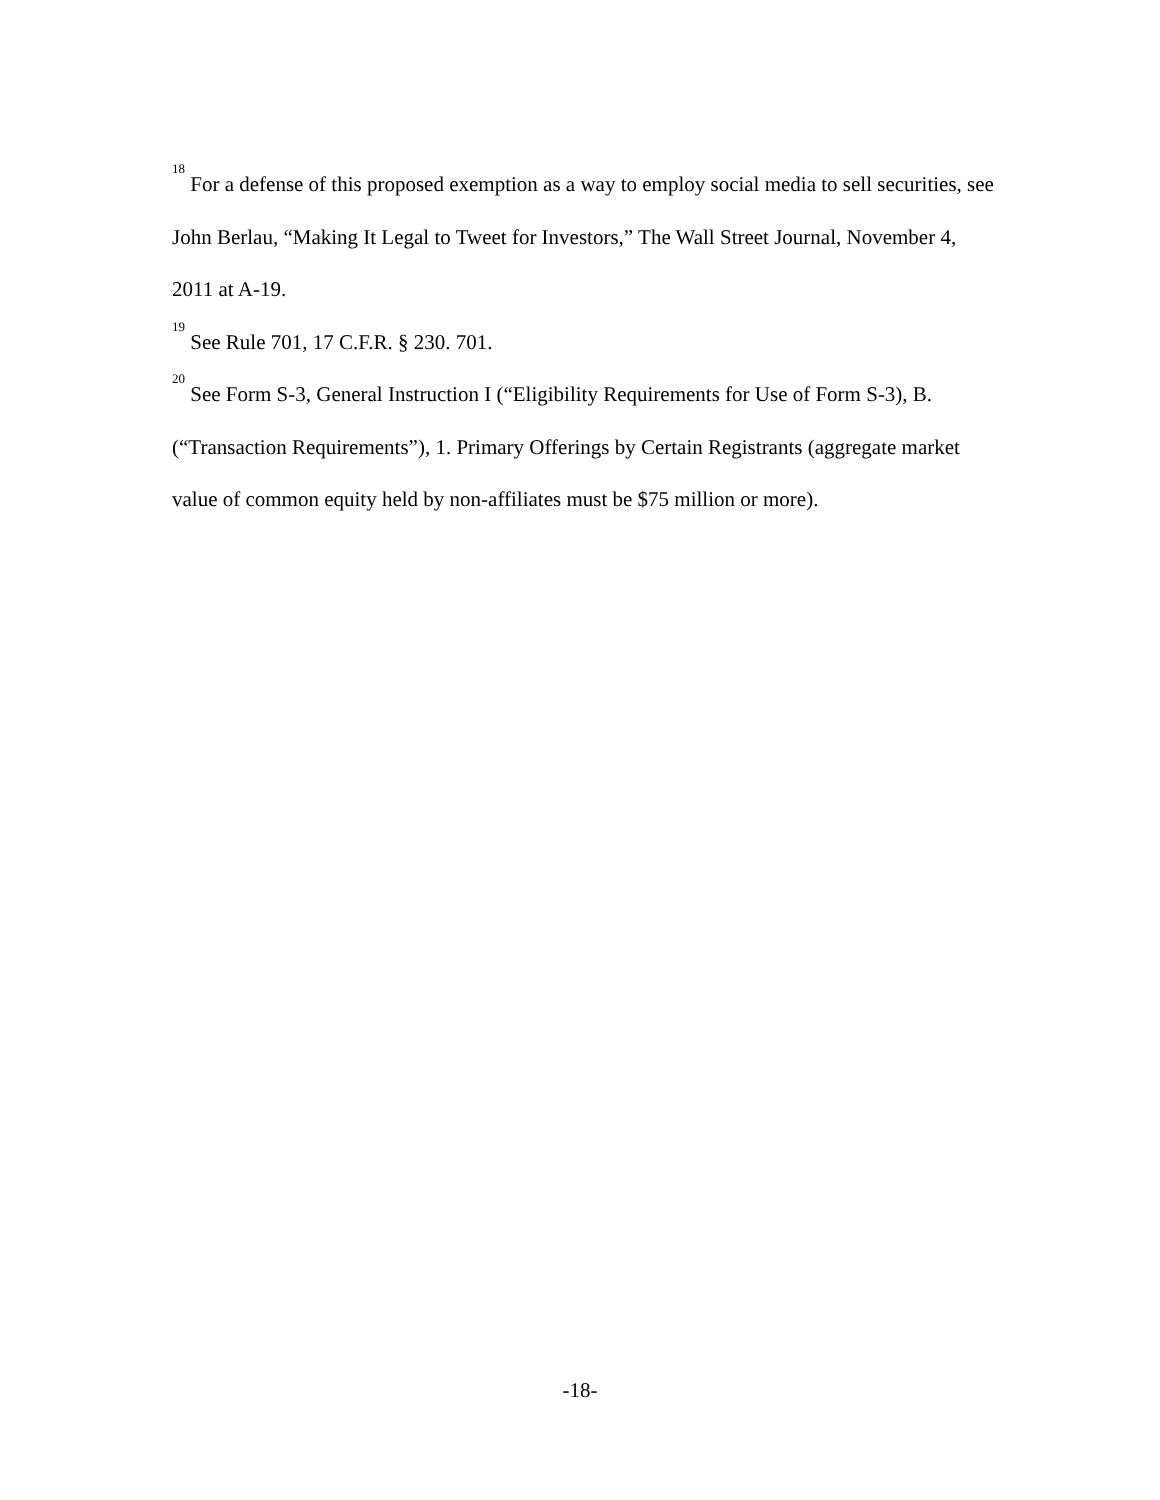<sup>18</sup> For a defense of this proposed exemption as a way to employ social media to sell securities, see John Berlau, “Making It Legal to Tweet for Investors,” The Wall Street Journal, November 4, 2011 at A-19.
<sup>19</sup> See Rule 701, 17 C.F.R. § 230. 701.
<sup>20</sup> See Form S-3, General Instruction I (“Eligibility Requirements for Use of Form S-3), B. (“Transaction Requirements”), 1. Primary Offerings by Certain Registrants (aggregate market value of common equity held by non-affiliates must be $75 million or more).
-18-